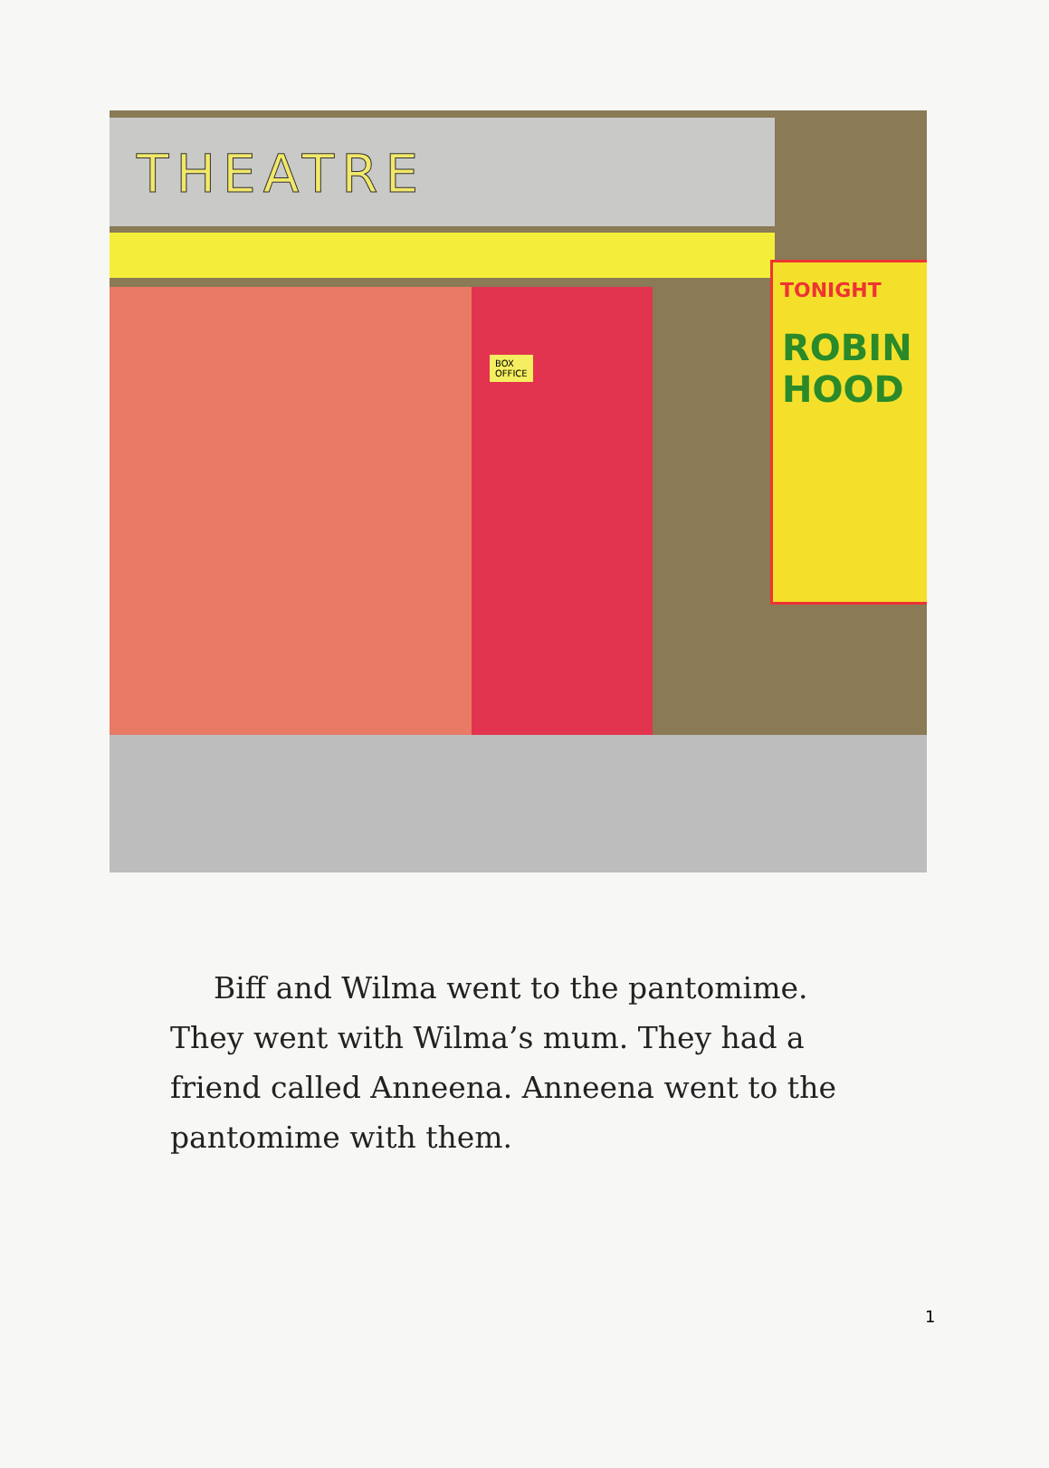THEATRE
BOX
OFFICE
TONIGHT
ROBIN HOOD
Biff and Wilma went to the pantomime. They went with Wilma’s mum. They had a friend called Anneena. Anneena went to the pantomime with them.
1